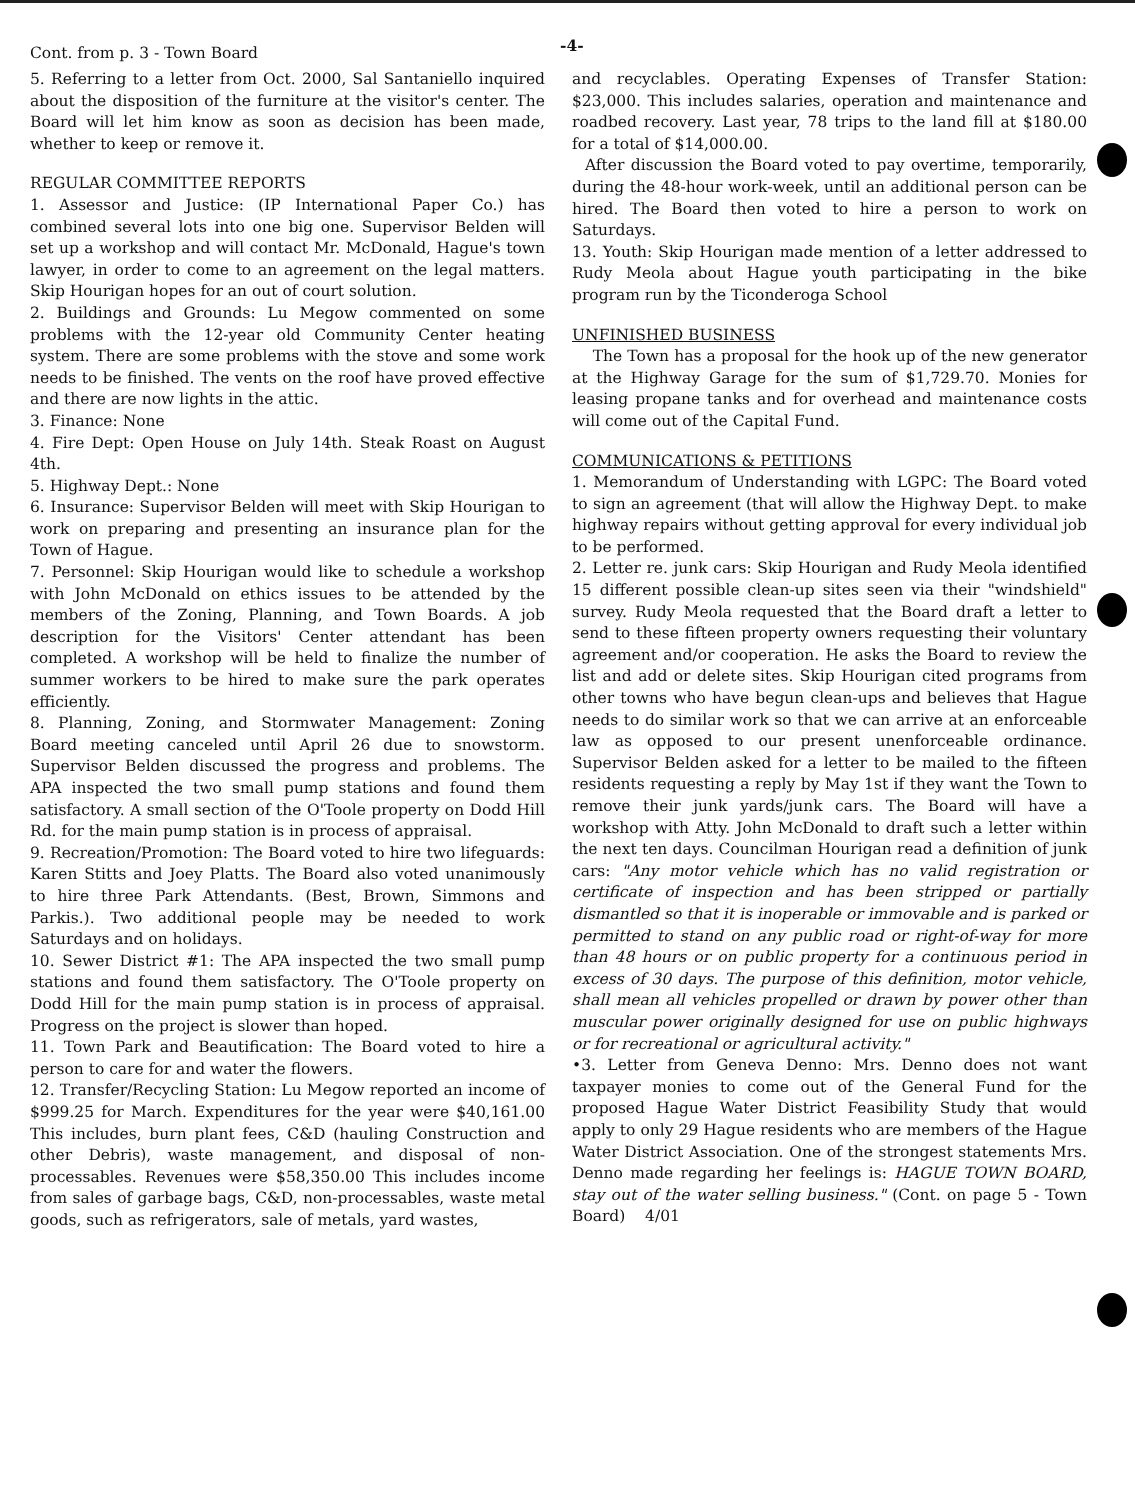Cont. from p. 3 - Town Board -4-
5. Referring to a letter from Oct. 2000, Sal Santaniello inquired about the disposition of the furniture at the visitor's center. The Board will let him know as soon as decision has been made, whether to keep or remove it.
REGULAR COMMITTEE REPORTS
1. Assessor and Justice: (IP International Paper Co.) has combined several lots into one big one. Supervisor Belden will set up a workshop and will contact Mr. McDonald, Hague's town lawyer, in order to come to an agreement on the legal matters. Skip Hourigan hopes for an out of court solution.
2. Buildings and Grounds: Lu Megow commented on some problems with the 12-year old Community Center heating system. There are some problems with the stove and some work needs to be finished. The vents on the roof have proved effective and there are now lights in the attic.
3. Finance: None
4. Fire Dept: Open House on July 14th. Steak Roast on August 4th.
5. Highway Dept.: None
6. Insurance: Supervisor Belden will meet with Skip Hourigan to work on preparing and presenting an insurance plan for the Town of Hague.
7. Personnel: Skip Hourigan would like to schedule a workshop with John McDonald on ethics issues to be attended by the members of the Zoning, Planning, and Town Boards. A job description for the Visitors' Center attendant has been completed. A workshop will be held to finalize the number of summer workers to be hired to make sure the park operates efficiently.
8. Planning, Zoning, and Stormwater Management: Zoning Board meeting canceled until April 26 due to snowstorm. Supervisor Belden discussed the progress and problems. The APA inspected the two small pump stations and found them satisfactory. A small section of the O'Toole property on Dodd Hill Rd. for the main pump station is in process of appraisal.
9. Recreation/Promotion: The Board voted to hire two lifeguards: Karen Stitts and Joey Platts. The Board also voted unanimously to hire three Park Attendants. (Best, Brown, Simmons and Parkis.). Two additional people may be needed to work Saturdays and on holidays.
10. Sewer District #1: The APA inspected the two small pump stations and found them satisfactory. The O'Toole property on Dodd Hill for the main pump station is in process of appraisal. Progress on the project is slower than hoped.
11. Town Park and Beautification: The Board voted to hire a person to care for and water the flowers.
12. Transfer/Recycling Station: Lu Megow reported an income of $999.25 for March. Expenditures for the year were $40,161.00 This includes, burn plant fees, C&D (hauling Construction and other Debris), waste management, and disposal of non-processables. Revenues were $58,350.00 This includes income from sales of garbage bags, C&D, non-processables, waste metal goods, such as refrigerators, sale of metals, yard wastes,
and recyclables. Operating Expenses of Transfer Station: $23,000. This includes salaries, operation and maintenance and roadbed recovery. Last year, 78 trips to the land fill at $180.00 for a total of $14,000.00.
After discussion the Board voted to pay overtime, temporarily, during the 48-hour work-week, until an additional person can be hired. The Board then voted to hire a person to work on Saturdays.
13. Youth: Skip Hourigan made mention of a letter addressed to Rudy Meola about Hague youth participating in the bike program run by the Ticonderoga School
UNFINISHED BUSINESS
The Town has a proposal for the hook up of the new generator at the Highway Garage for the sum of $1,729.70. Monies for leasing propane tanks and for overhead and maintenance costs will come out of the Capital Fund.
COMMUNICATIONS & PETITIONS
1. Memorandum of Understanding with LGPC: The Board voted to sign an agreement (that will allow the Highway Dept. to make highway repairs without getting approval for every individual job to be performed.
2. Letter re. junk cars: Skip Hourigan and Rudy Meola identified 15 different possible clean-up sites seen via their "windshield" survey. Rudy Meola requested that the Board draft a letter to send to these fifteen property owners requesting their voluntary agreement and/or cooperation. He asks the Board to review the list and add or delete sites. Skip Hourigan cited programs from other towns who have begun clean-ups and believes that Hague needs to do similar work so that we can arrive at an enforceable law as opposed to our present unenforceable ordinance. Supervisor Belden asked for a letter to be mailed to the fifteen residents requesting a reply by May 1st if they want the Town to remove their junk yards/junk cars. The Board will have a workshop with Atty. John McDonald to draft such a letter within the next ten days. Councilman Hourigan read a definition of junk cars: "Any motor vehicle which has no valid registration or certificate of inspection and has been stripped or partially dismantled so that it is inoperable or immovable and is parked or permitted to stand on any public road or right-of-way for more than 48 hours or on public property for a continuous period in excess of 30 days. The purpose of this definition, motor vehicle, shall mean all vehicles propelled or drawn by power other than muscular power originally designed for use on public highways or for recreational or agricultural activity."
•3. Letter from Geneva Denno: Mrs. Denno does not want taxpayer monies to come out of the General Fund for the proposed Hague Water District Feasibility Study that would apply to only 29 Hague residents who are members of the Hague Water District Association. One of the strongest statements Mrs. Denno made regarding her feelings is: HAGUE TOWN BOARD, stay out of the water selling business." (Cont. on page 5 - Town Board) 4/01